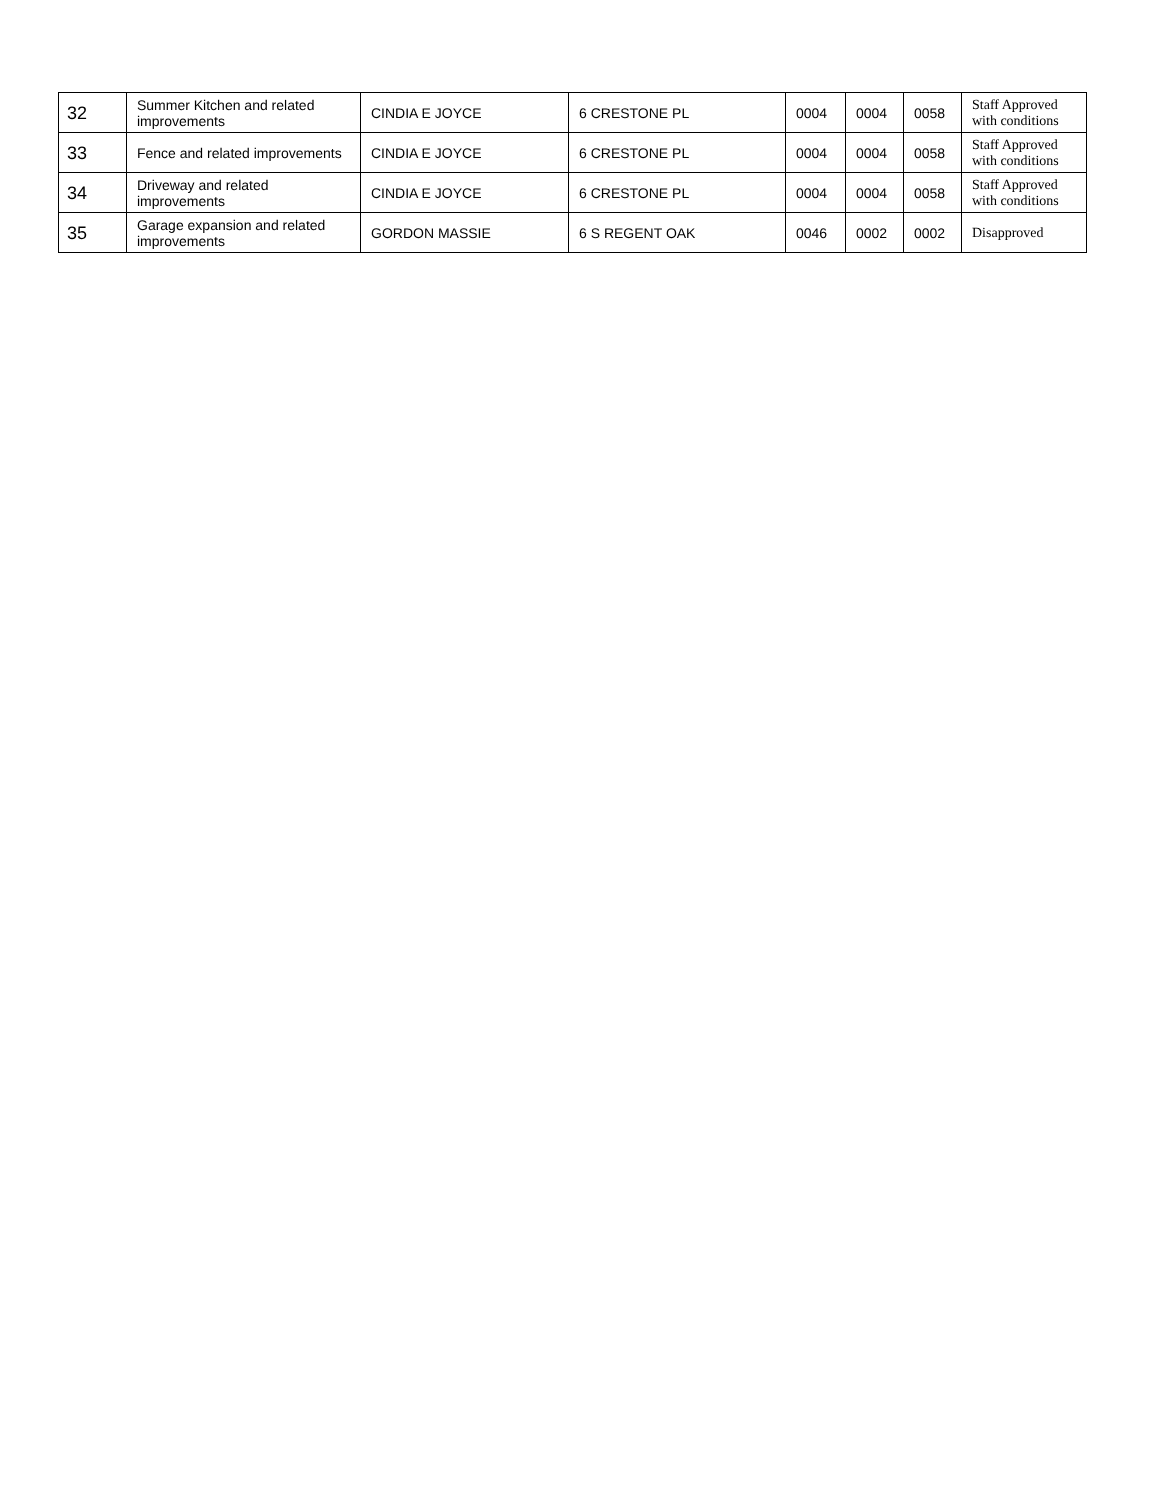| 32 | Summer Kitchen and related improvements | CINDIA E JOYCE | 6 CRESTONE PL | 0004 | 0004 | 0058 | Staff Approved with conditions |
| 33 | Fence and related improvements | CINDIA E JOYCE | 6 CRESTONE PL | 0004 | 0004 | 0058 | Staff Approved with conditions |
| 34 | Driveway and related improvements | CINDIA E JOYCE | 6 CRESTONE PL | 0004 | 0004 | 0058 | Staff Approved with conditions |
| 35 | Garage expansion and related improvements | GORDON MASSIE | 6 S REGENT OAK | 0046 | 0002 | 0002 | Disapproved |